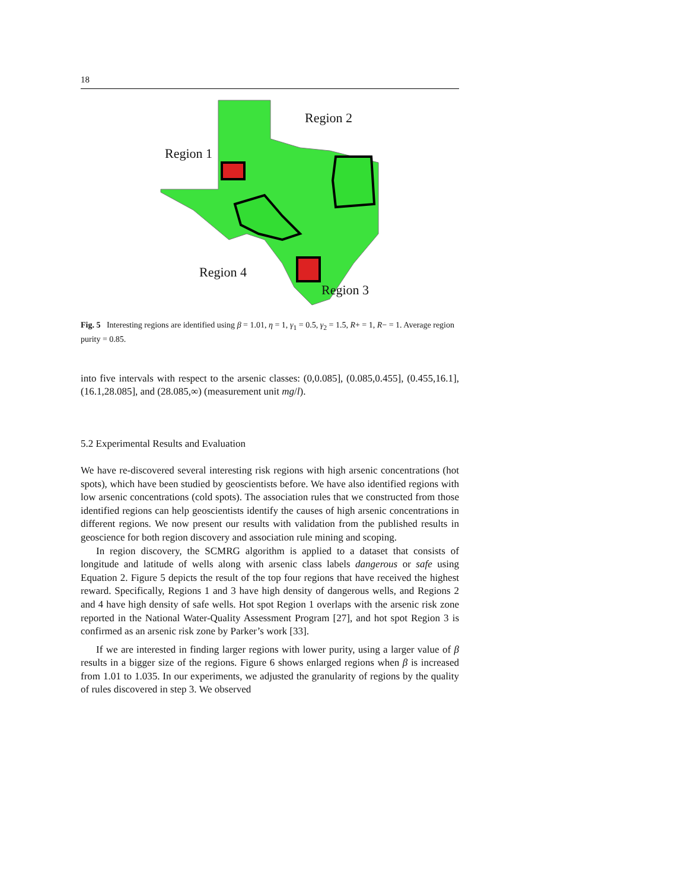18
Region 2
Region 1
Region 4
Region 3
Fig. 5 Interesting regions are identified using β = 1.01, η = 1, γ<sub>1</sub> = 0.5, γ<sub>2</sub> = 1.5, R+ = 1, R− = 1. Average region purity = 0.85.
into five intervals with respect to the arsenic classes: (0,0.085], (0.085,0.455], (0.455,16.1], (16.1,28.085], and (28.085,∞) (measurement unit mg/l).
5.2 Experimental Results and Evaluation
We have re-discovered several interesting risk regions with high arsenic concentrations (hot spots), which have been studied by geoscientists before. We have also identified regions with low arsenic concentrations (cold spots). The association rules that we constructed from those identified regions can help geoscientists identify the causes of high arsenic concentrations in different regions. We now present our results with validation from the published results in geoscience for both region discovery and association rule mining and scoping.
In region discovery, the SCMRG algorithm is applied to a dataset that consists of longitude and latitude of wells along with arsenic class labels dangerous or safe using Equation 2. Figure 5 depicts the result of the top four regions that have received the highest reward. Specifically, Regions 1 and 3 have high density of dangerous wells, and Regions 2 and 4 have high density of safe wells. Hot spot Region 1 overlaps with the arsenic risk zone reported in the National Water-Quality Assessment Program [27], and hot spot Region 3 is confirmed as an arsenic risk zone by Parker’s work [33].
If we are interested in finding larger regions with lower purity, using a larger value of β results in a bigger size of the regions. Figure 6 shows enlarged regions when β is increased from 1.01 to 1.035. In our experiments, we adjusted the granularity of regions by the quality of rules discovered in step 3. We observed